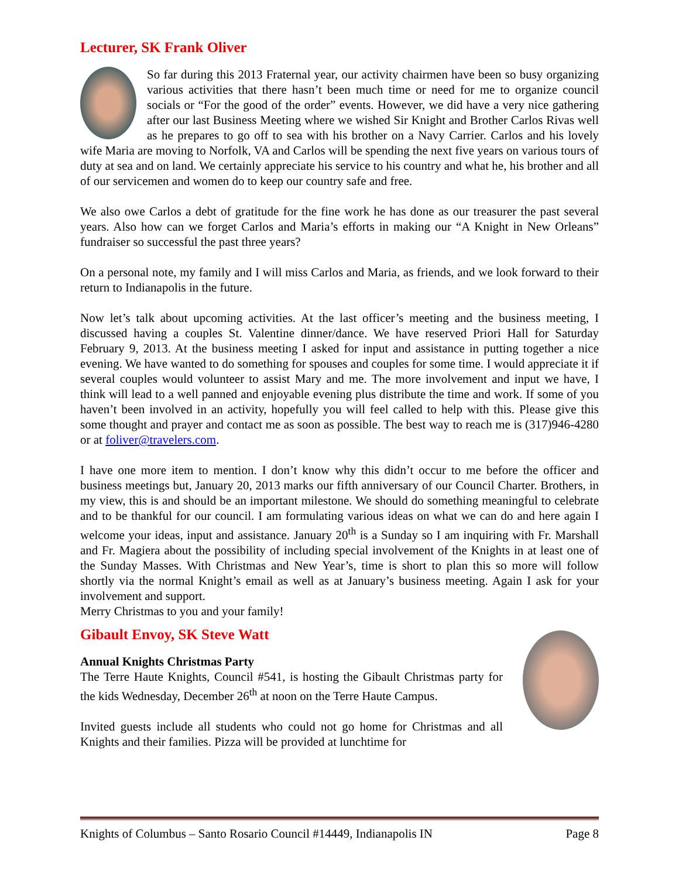Lecturer, SK Frank Oliver
So far during this 2013 Fraternal year, our activity chairmen have been so busy organizing various activities that there hasn’t been much time or need for me to organize council socials or “For the good of the order” events. However, we did have a very nice gathering after our last Business Meeting where we wished Sir Knight and Brother Carlos Rivas well as he prepares to go off to sea with his brother on a Navy Carrier. Carlos and his lovely wife Maria are moving to Norfolk, VA and Carlos will be spending the next five years on various tours of duty at sea and on land. We certainly appreciate his service to his country and what he, his brother and all of our servicemen and women do to keep our country safe and free.
We also owe Carlos a debt of gratitude for the fine work he has done as our treasurer the past several years. Also how can we forget Carlos and Maria’s efforts in making our “A Knight in New Orleans” fundraiser so successful the past three years?
On a personal note, my family and I will miss Carlos and Maria, as friends, and we look forward to their return to Indianapolis in the future.
Now let’s talk about upcoming activities. At the last officer’s meeting and the business meeting, I discussed having a couples St. Valentine dinner/dance. We have reserved Priori Hall for Saturday February 9, 2013. At the business meeting I asked for input and assistance in putting together a nice evening. We have wanted to do something for spouses and couples for some time. I would appreciate it if several couples would volunteer to assist Mary and me. The more involvement and input we have, I think will lead to a well panned and enjoyable evening plus distribute the time and work. If some of you haven’t been involved in an activity, hopefully you will feel called to help with this. Please give this some thought and prayer and contact me as soon as possible. The best way to reach me is (317)946-4280 or at foliver@travelers.com.
I have one more item to mention. I don’t know why this didn’t occur to me before the officer and business meetings but, January 20, 2013 marks our fifth anniversary of our Council Charter. Brothers, in my view, this is and should be an important milestone. We should do something meaningful to celebrate and to be thankful for our council. I am formulating various ideas on what we can do and here again I welcome your ideas, input and assistance. January 20<sup>th</sup> is a Sunday so I am inquiring with Fr. Marshall and Fr. Magiera about the possibility of including special involvement of the Knights in at least one of the Sunday Masses. With Christmas and New Year’s, time is short to plan this so more will follow shortly via the normal Knight’s email as well as at January’s business meeting. Again I ask for your involvement and support.
Merry Christmas to you and your family!
Gibault Envoy, SK Steve Watt
Annual Knights Christmas Party
The Terre Haute Knights, Council #541, is hosting the Gibault Christmas party for the kids Wednesday, December 26<sup>th</sup> at noon on the Terre Haute Campus.
Invited guests include all students who could not go home for Christmas and all Knights and their families. Pizza will be provided at lunchtime for
Knights of Columbus – Santo Rosario Council #14449, Indianapolis IN Page 8